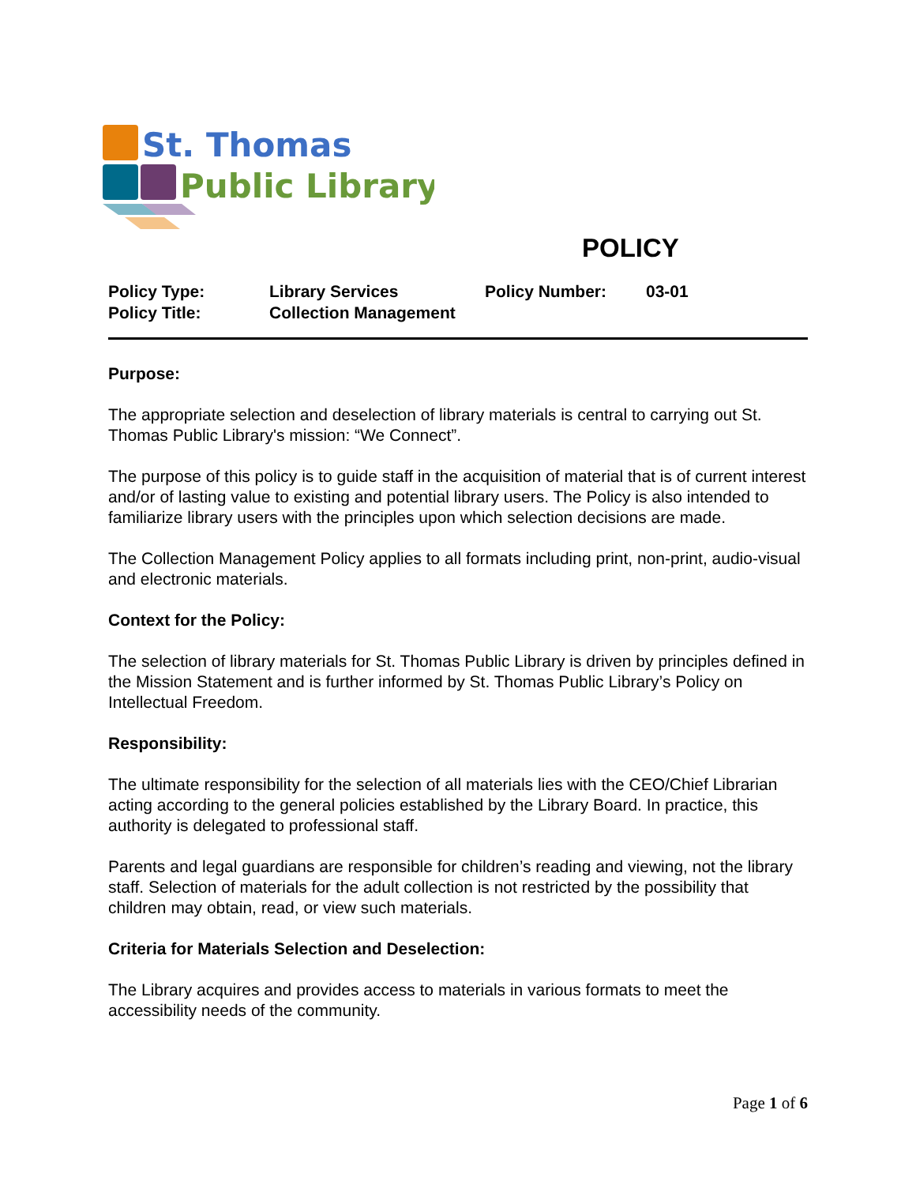St. Thomas
Public Library
POLICY
| Policy Type: | Library Services | Policy Number: | 03-01 |
| Policy Title: | Collection Management | | |
Purpose:
The appropriate selection and deselection of library materials is central to carrying out St. Thomas Public Library's mission: “We Connect”.
The purpose of this policy is to guide staff in the acquisition of material that is of current interest and/or of lasting value to existing and potential library users. The Policy is also intended to familiarize library users with the principles upon which selection decisions are made.
The Collection Management Policy applies to all formats including print, non-print, audio-visual and electronic materials.
Context for the Policy:
The selection of library materials for St. Thomas Public Library is driven by principles defined in the Mission Statement and is further informed by St. Thomas Public Library’s Policy on Intellectual Freedom.
Responsibility:
The ultimate responsibility for the selection of all materials lies with the CEO/Chief Librarian acting according to the general policies established by the Library Board. In practice, this authority is delegated to professional staff.
Parents and legal guardians are responsible for children’s reading and viewing, not the library staff. Selection of materials for the adult collection is not restricted by the possibility that children may obtain, read, or view such materials.
Criteria for Materials Selection and Deselection:
The Library acquires and provides access to materials in various formats to meet the accessibility needs of the community.
Page 1 of 6